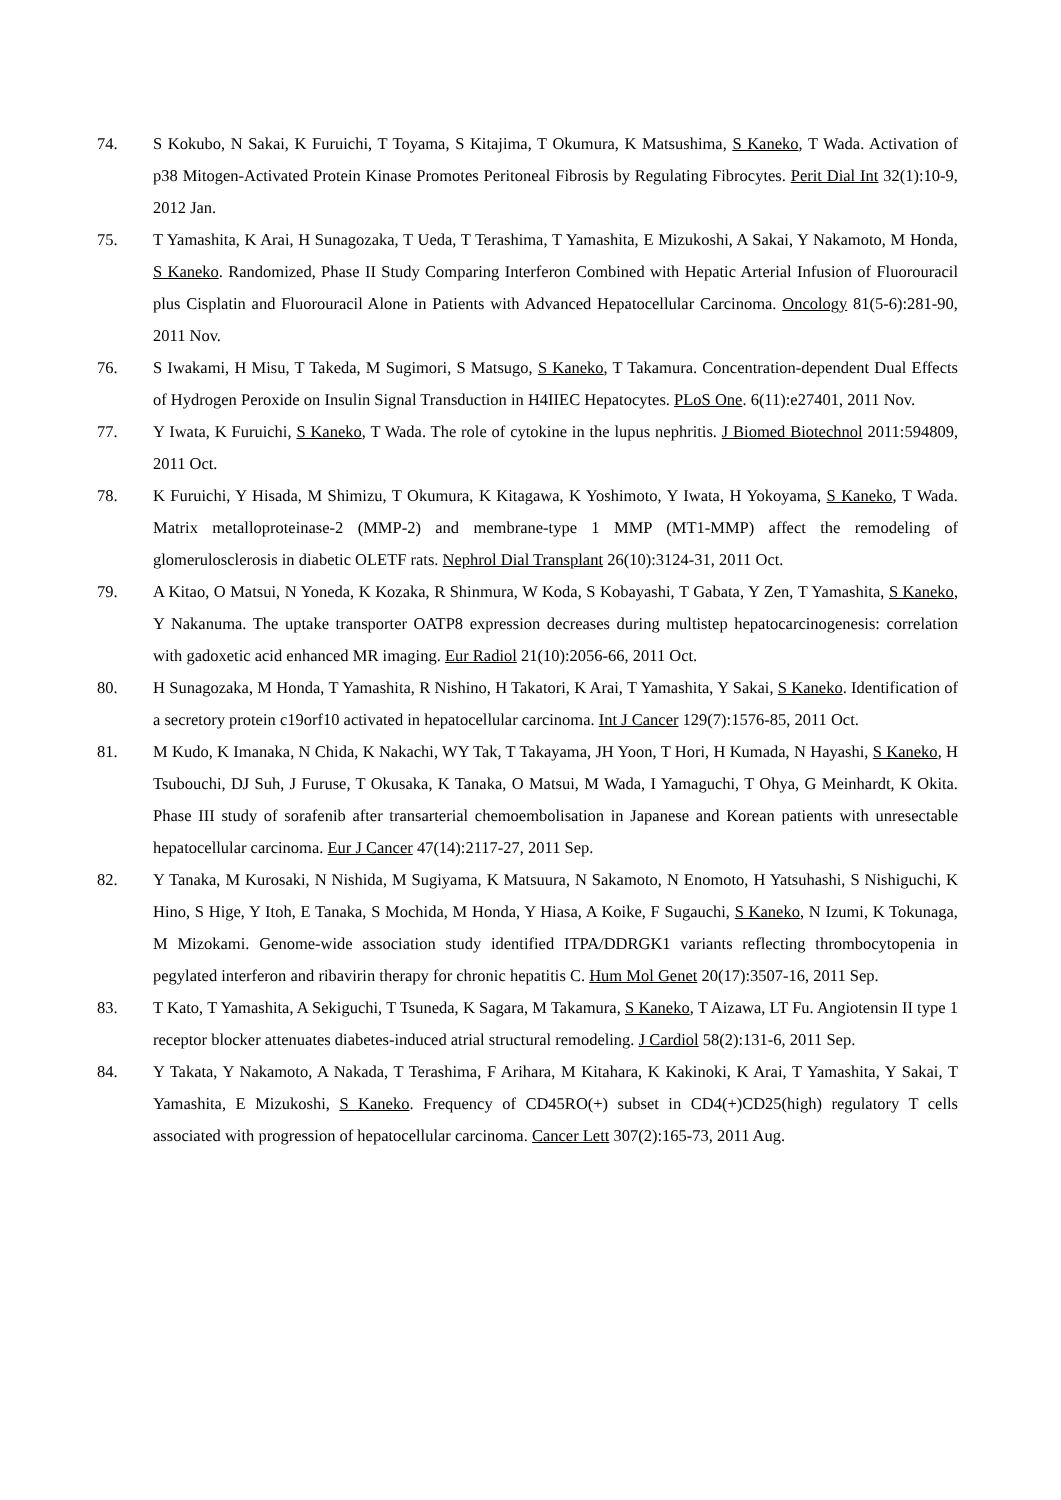74. S Kokubo, N Sakai, K Furuichi, T Toyama, S Kitajima, T Okumura, K Matsushima, S Kaneko, T Wada. Activation of p38 Mitogen-Activated Protein Kinase Promotes Peritoneal Fibrosis by Regulating Fibrocytes. Perit Dial Int 32(1):10-9, 2012 Jan.
75. T Yamashita, K Arai, H Sunagozaka, T Ueda, T Terashima, T Yamashita, E Mizukoshi, A Sakai, Y Nakamoto, M Honda, S Kaneko. Randomized, Phase II Study Comparing Interferon Combined with Hepatic Arterial Infusion of Fluorouracil plus Cisplatin and Fluorouracil Alone in Patients with Advanced Hepatocellular Carcinoma. Oncology 81(5-6):281-90, 2011 Nov.
76. S Iwakami, H Misu, T Takeda, M Sugimori, S Matsugo, S Kaneko, T Takamura. Concentration-dependent Dual Effects of Hydrogen Peroxide on Insulin Signal Transduction in H4IIEC Hepatocytes. PLoS One. 6(11):e27401, 2011 Nov.
77. Y Iwata, K Furuichi, S Kaneko, T Wada. The role of cytokine in the lupus nephritis. J Biomed Biotechnol 2011:594809, 2011 Oct.
78. K Furuichi, Y Hisada, M Shimizu, T Okumura, K Kitagawa, K Yoshimoto, Y Iwata, H Yokoyama, S Kaneko, T Wada. Matrix metalloproteinase-2 (MMP-2) and membrane-type 1 MMP (MT1-MMP) affect the remodeling of glomerulosclerosis in diabetic OLETF rats. Nephrol Dial Transplant 26(10):3124-31, 2011 Oct.
79. A Kitao, O Matsui, N Yoneda, K Kozaka, R Shinmura, W Koda, S Kobayashi, T Gabata, Y Zen, T Yamashita, S Kaneko, Y Nakanuma. The uptake transporter OATP8 expression decreases during multistep hepatocarcinogenesis: correlation with gadoxetic acid enhanced MR imaging. Eur Radiol 21(10):2056-66, 2011 Oct.
80. H Sunagozaka, M Honda, T Yamashita, R Nishino, H Takatori, K Arai, T Yamashita, Y Sakai, S Kaneko. Identification of a secretory protein c19orf10 activated in hepatocellular carcinoma. Int J Cancer 129(7):1576-85, 2011 Oct.
81. M Kudo, K Imanaka, N Chida, K Nakachi, WY Tak, T Takayama, JH Yoon, T Hori, H Kumada, N Hayashi, S Kaneko, H Tsubouchi, DJ Suh, J Furuse, T Okusaka, K Tanaka, O Matsui, M Wada, I Yamaguchi, T Ohya, G Meinhardt, K Okita. Phase III study of sorafenib after transarterial chemoembolisation in Japanese and Korean patients with unresectable hepatocellular carcinoma. Eur J Cancer 47(14):2117-27, 2011 Sep.
82. Y Tanaka, M Kurosaki, N Nishida, M Sugiyama, K Matsuura, N Sakamoto, N Enomoto, H Yatsuhashi, S Nishiguchi, K Hino, S Hige, Y Itoh, E Tanaka, S Mochida, M Honda, Y Hiasa, A Koike, F Sugauchi, S Kaneko, N Izumi, K Tokunaga, M Mizokami. Genome-wide association study identified ITPA/DDRGK1 variants reflecting thrombocytopenia in pegylated interferon and ribavirin therapy for chronic hepatitis C. Hum Mol Genet 20(17):3507-16, 2011 Sep.
83. T Kato, T Yamashita, A Sekiguchi, T Tsuneda, K Sagara, M Takamura, S Kaneko, T Aizawa, LT Fu. Angiotensin II type 1 receptor blocker attenuates diabetes-induced atrial structural remodeling. J Cardiol 58(2):131-6, 2011 Sep.
84. Y Takata, Y Nakamoto, A Nakada, T Terashima, F Arihara, M Kitahara, K Kakinoki, K Arai, T Yamashita, Y Sakai, T Yamashita, E Mizukoshi, S Kaneko. Frequency of CD45RO(+) subset in CD4(+)CD25(high) regulatory T cells associated with progression of hepatocellular carcinoma. Cancer Lett 307(2):165-73, 2011 Aug.